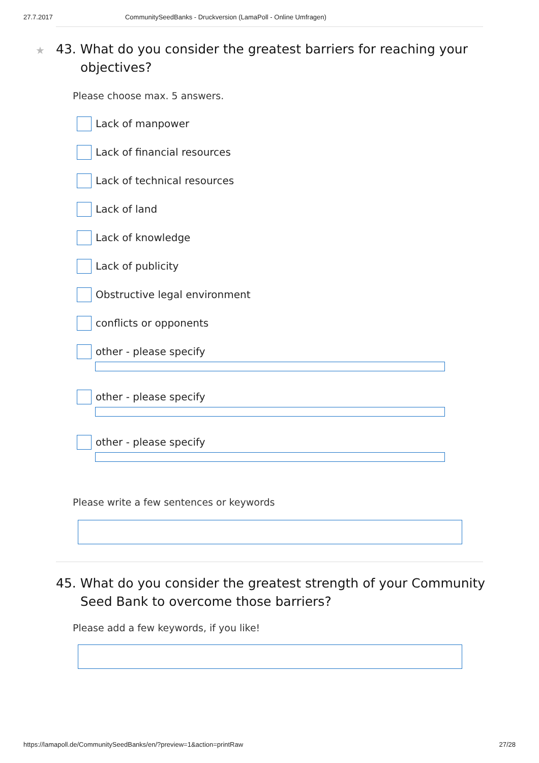27.7.2017 CommunitySeedBanks - Druckversion (LamaPoll - Online Umfragen)
★ 43. What do you consider the greatest barriers for reaching your objectives?
Please choose max. 5 answers.
Lack of manpower
Lack of financial resources
Lack of technical resources
Lack of land
Lack of knowledge
Lack of publicity
Obstructive legal environment
conflicts or opponents
other - please specify
other - please specify
other - please specify
Please write a few sentences or keywords
45. What do you consider the greatest strength of your Community Seed Bank to overcome those barriers?
Please add a few keywords, if you like!
https://lamapoll.de/CommunitySeedBanks/en/?preview=1&action=printRaw 27/28